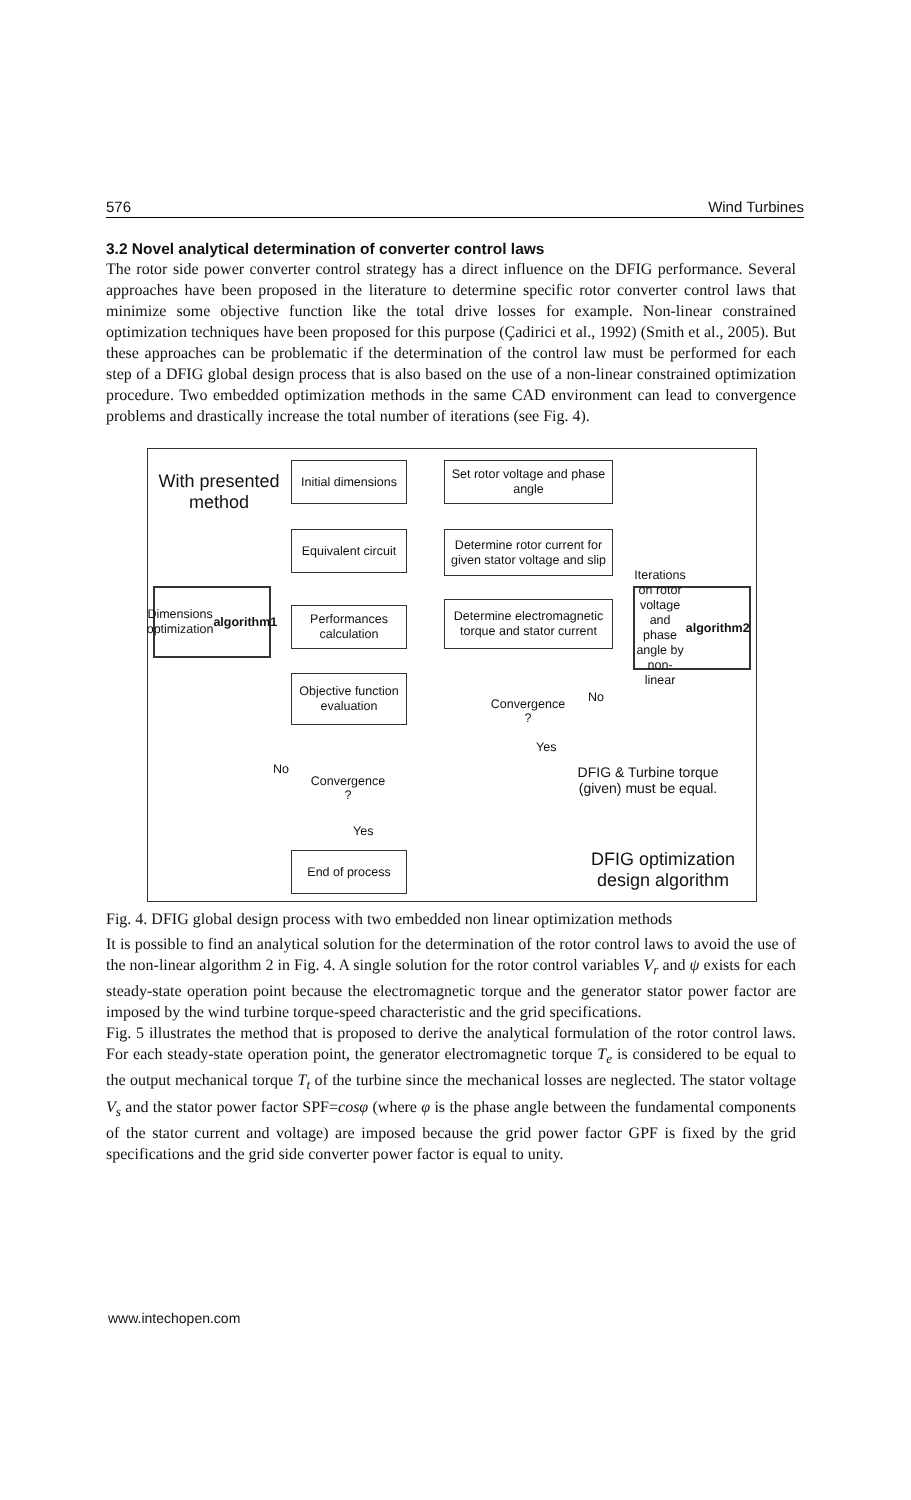576 Wind Turbines
3.2 Novel analytical determination of converter control laws
The rotor side power converter control strategy has a direct influence on the DFIG performance. Several approaches have been proposed in the literature to determine specific rotor converter control laws that minimize some objective function like the total drive losses for example. Non-linear constrained optimization techniques have been proposed for this purpose (Çadirici et al., 1992) (Smith et al., 2005). But these approaches can be problematic if the determination of the control law must be performed for each step of a DFIG global design process that is also based on the use of a non-linear constrained optimization procedure. Two embedded optimization methods in the same CAD environment can lead to convergence problems and drastically increase the total number of iterations (see Fig. 4).
With presented method
Initial dimensions
Equivalent circuit
Dimensions optimization
algorithm1
Performances calculation
Objective function evaluation
Convergence
?
No
Yes
End of process
Set rotor voltage and phase angle
Determine rotor current for given stator voltage and slip
Determine electromagnetic torque and stator current
Iterations on rotor voltage and phase angle by non-linear algorithm2
Convergence
?
No
Yes
DFIG & Turbine torque (given) must be equal.
DFIG optimization design algorithm
Fig. 4. DFIG global design process with two embedded non linear optimization methods
It is possible to find an analytical solution for the determination of the rotor control laws to avoid the use of the non-linear algorithm 2 in Fig. 4. A single solution for the rotor control variables V<sub>r</sub> and ψ exists for each steady-state operation point because the electromagnetic torque and the generator stator power factor are imposed by the wind turbine torque-speed characteristic and the grid specifications.
Fig. 5 illustrates the method that is proposed to derive the analytical formulation of the rotor control laws. For each steady-state operation point, the generator electromagnetic torque T<sub>e</sub> is considered to be equal to the output mechanical torque T<sub>t</sub> of the turbine since the mechanical losses are neglected. The stator voltage V<sub>s</sub> and the stator power factor SPF=cosφ (where φ is the phase angle between the fundamental components of the stator current and voltage) are imposed because the grid power factor GPF is fixed by the grid specifications and the grid side converter power factor is equal to unity.
www.intechopen.com